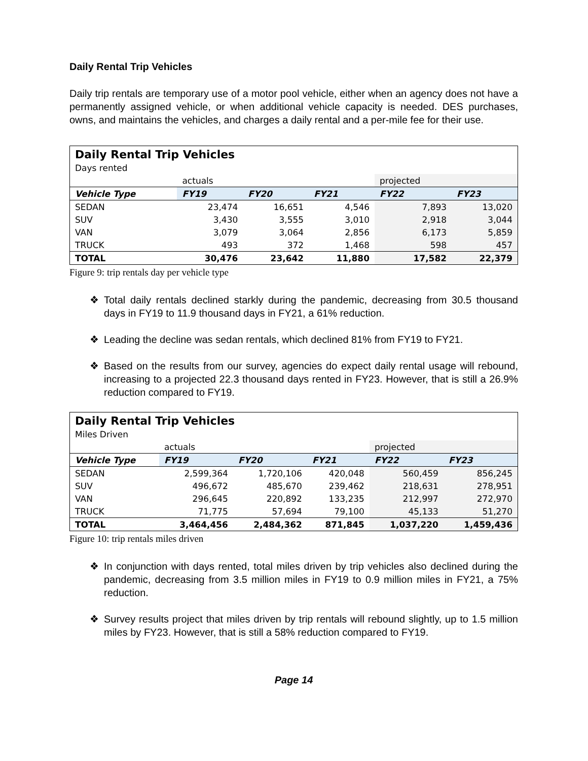Daily Rental Trip Vehicles
Daily trip rentals are temporary use of a motor pool vehicle, either when an agency does not have a permanently assigned vehicle, or when additional vehicle capacity is needed. DES purchases, owns, and maintains the vehicles, and charges a daily rental and a per-mile fee for their use.
Daily Rental Trip Vehicles
Days rented
| | actuals | | | projected | |
| Vehicle Type | FY19 | FY20 | FY21 | FY22 | FY23 |
| SEDAN | 23,474 | 16,651 | 4,546 | 7,893 | 13,020 |
| SUV | 3,430 | 3,555 | 3,010 | 2,918 | 3,044 |
| VAN | 3,079 | 3,064 | 2,856 | 6,173 | 5,859 |
| TRUCK | 493 | 372 | 1,468 | 598 | 457 |
| TOTAL | 30,476 | 23,642 | 11,880 | 17,582 | 22,379 |
Figure 9: trip rentals day per vehicle type
❖ Total daily rentals declined starkly during the pandemic, decreasing from 30.5 thousand days in FY19 to 11.9 thousand days in FY21, a 61% reduction.
❖ Leading the decline was sedan rentals, which declined 81% from FY19 to FY21.
❖ Based on the results from our survey, agencies do expect daily rental usage will rebound, increasing to a projected 22.3 thousand days rented in FY23. However, that is still a 26.9% reduction compared to FY19.
Daily Rental Trip Vehicles
Miles Driven
| | actuals | | | projected | |
| Vehicle Type | FY19 | FY20 | FY21 | FY22 | FY23 |
| SEDAN | 2,599,364 | 1,720,106 | 420,048 | 560,459 | 856,245 |
| SUV | 496,672 | 485,670 | 239,462 | 218,631 | 278,951 |
| VAN | 296,645 | 220,892 | 133,235 | 212,997 | 272,970 |
| TRUCK | 71,775 | 57,694 | 79,100 | 45,133 | 51,270 |
| TOTAL | 3,464,456 | 2,484,362 | 871,845 | 1,037,220 | 1,459,436 |
Figure 10: trip rentals miles driven
❖ In conjunction with days rented, total miles driven by trip vehicles also declined during the pandemic, decreasing from 3.5 million miles in FY19 to 0.9 million miles in FY21, a 75% reduction.
❖ Survey results project that miles driven by trip rentals will rebound slightly, up to 1.5 million miles by FY23. However, that is still a 58% reduction compared to FY19.
Page 14